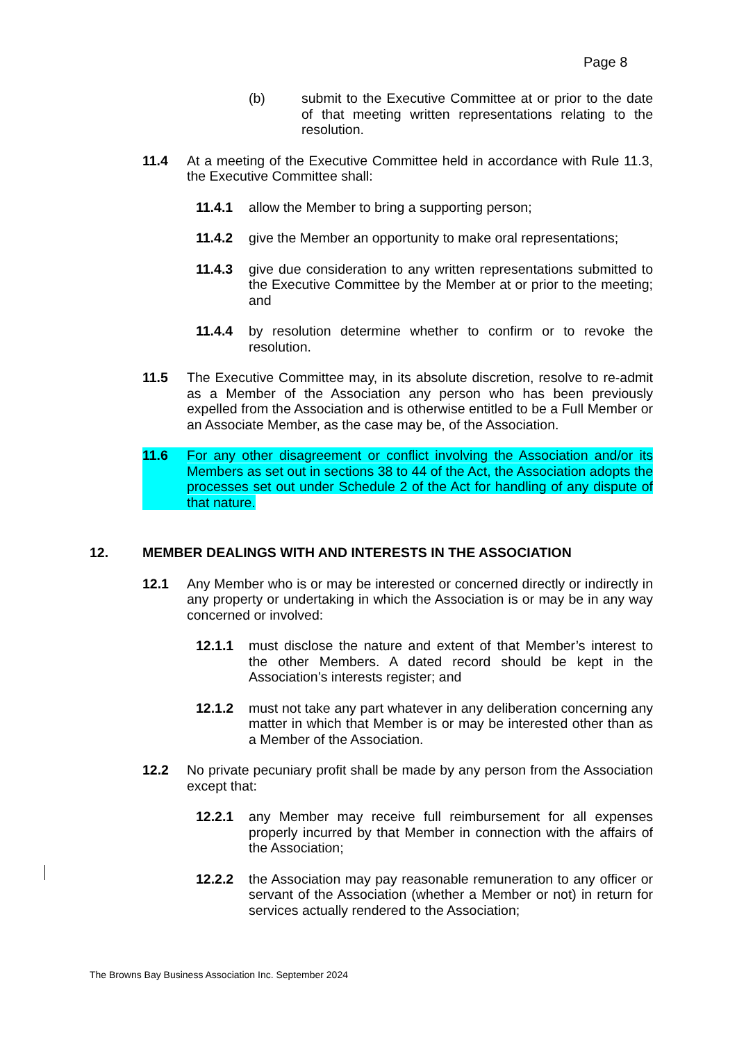Page 8
(b) submit to the Executive Committee at or prior to the date of that meeting written representations relating to the resolution.
11.4 At a meeting of the Executive Committee held in accordance with Rule 11.3, the Executive Committee shall:
11.4.1 allow the Member to bring a supporting person;
11.4.2 give the Member an opportunity to make oral representations;
11.4.3 give due consideration to any written representations submitted to the Executive Committee by the Member at or prior to the meeting; and
11.4.4 by resolution determine whether to confirm or to revoke the resolution.
11.5 The Executive Committee may, in its absolute discretion, resolve to re-admit as a Member of the Association any person who has been previously expelled from the Association and is otherwise entitled to be a Full Member or an Associate Member, as the case may be, of the Association.
11.6 For any other disagreement or conflict involving the Association and/or its Members as set out in sections 38 to 44 of the Act, the Association adopts the processes set out under Schedule 2 of the Act for handling of any dispute of that nature.
12. MEMBER DEALINGS WITH AND INTERESTS IN THE ASSOCIATION
12.1 Any Member who is or may be interested or concerned directly or indirectly in any property or undertaking in which the Association is or may be in any way concerned or involved:
12.1.1 must disclose the nature and extent of that Member’s interest to the other Members. A dated record should be kept in the Association’s interests register; and
12.1.2 must not take any part whatever in any deliberation concerning any matter in which that Member is or may be interested other than as a Member of the Association.
12.2 No private pecuniary profit shall be made by any person from the Association except that:
12.2.1 any Member may receive full reimbursement for all expenses properly incurred by that Member in connection with the affairs of the Association;
12.2.2 the Association may pay reasonable remuneration to any officer or servant of the Association (whether a Member or not) in return for services actually rendered to the Association;
The Browns Bay Business Association Inc. September 2024